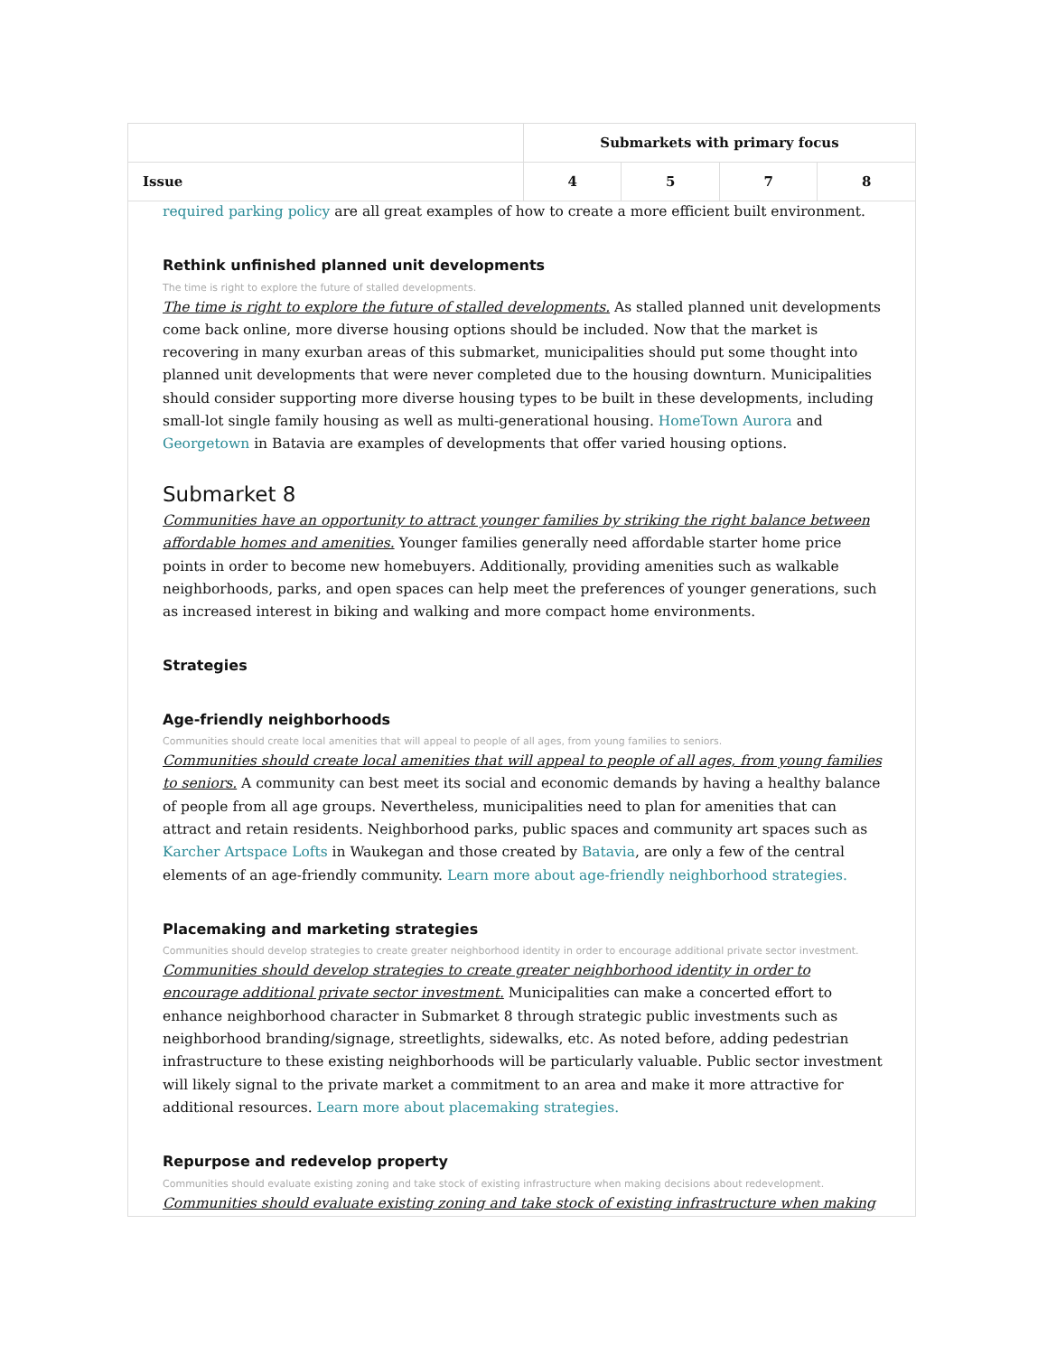| | Submarkets with primary focus | | | |
| --- | --- | --- | --- | --- |
| Issue | 4 | 5 | 7 | 8 |
required parking policy are all great examples of how to create a more efficient built environment.
Rethink unfinished planned unit developments
The time is right to explore the future of stalled developments.
The time is right to explore the future of stalled developments. As stalled planned unit developments come back online, more diverse housing options should be included. Now that the market is recovering in many exurban areas of this submarket, municipalities should put some thought into planned unit developments that were never completed due to the housing downturn. Municipalities should consider supporting more diverse housing types to be built in these developments, including small-lot single family housing as well as multi-generational housing. HomeTown Aurora and Georgetown in Batavia are examples of developments that offer varied housing options.
Submarket 8
Communities have an opportunity to attract younger families by striking the right balance between affordable homes and amenities. Younger families generally need affordable starter home price points in order to become new homebuyers. Additionally, providing amenities such as walkable neighborhoods, parks, and open spaces can help meet the preferences of younger generations, such as increased interest in biking and walking and more compact home environments.
Strategies
Age-friendly neighborhoods
Communities should create local amenities that will appeal to people of all ages, from young families to seniors.
Communities should create local amenities that will appeal to people of all ages, from young families to seniors. A community can best meet its social and economic demands by having a healthy balance of people from all age groups. Nevertheless, municipalities need to plan for amenities that can attract and retain residents. Neighborhood parks, public spaces and community art spaces such as Karcher Artspace Lofts in Waukegan and those created by Batavia, are only a few of the central elements of an age-friendly community. Learn more about age-friendly neighborhood strategies.
Placemaking and marketing strategies
Communities should develop strategies to create greater neighborhood identity in order to encourage additional private sector investment.
Communities should develop strategies to create greater neighborhood identity in order to encourage additional private sector investment. Municipalities can make a concerted effort to enhance neighborhood character in Submarket 8 through strategic public investments such as neighborhood branding/signage, streetlights, sidewalks, etc. As noted before, adding pedestrian infrastructure to these existing neighborhoods will be particularly valuable. Public sector investment will likely signal to the private market a commitment to an area and make it more attractive for additional resources. Learn more about placemaking strategies.
Repurpose and redevelop property
Communities should evaluate existing zoning and take stock of existing infrastructure when making decisions about redevelopment.
Communities should evaluate existing zoning and take stock of existing infrastructure when making